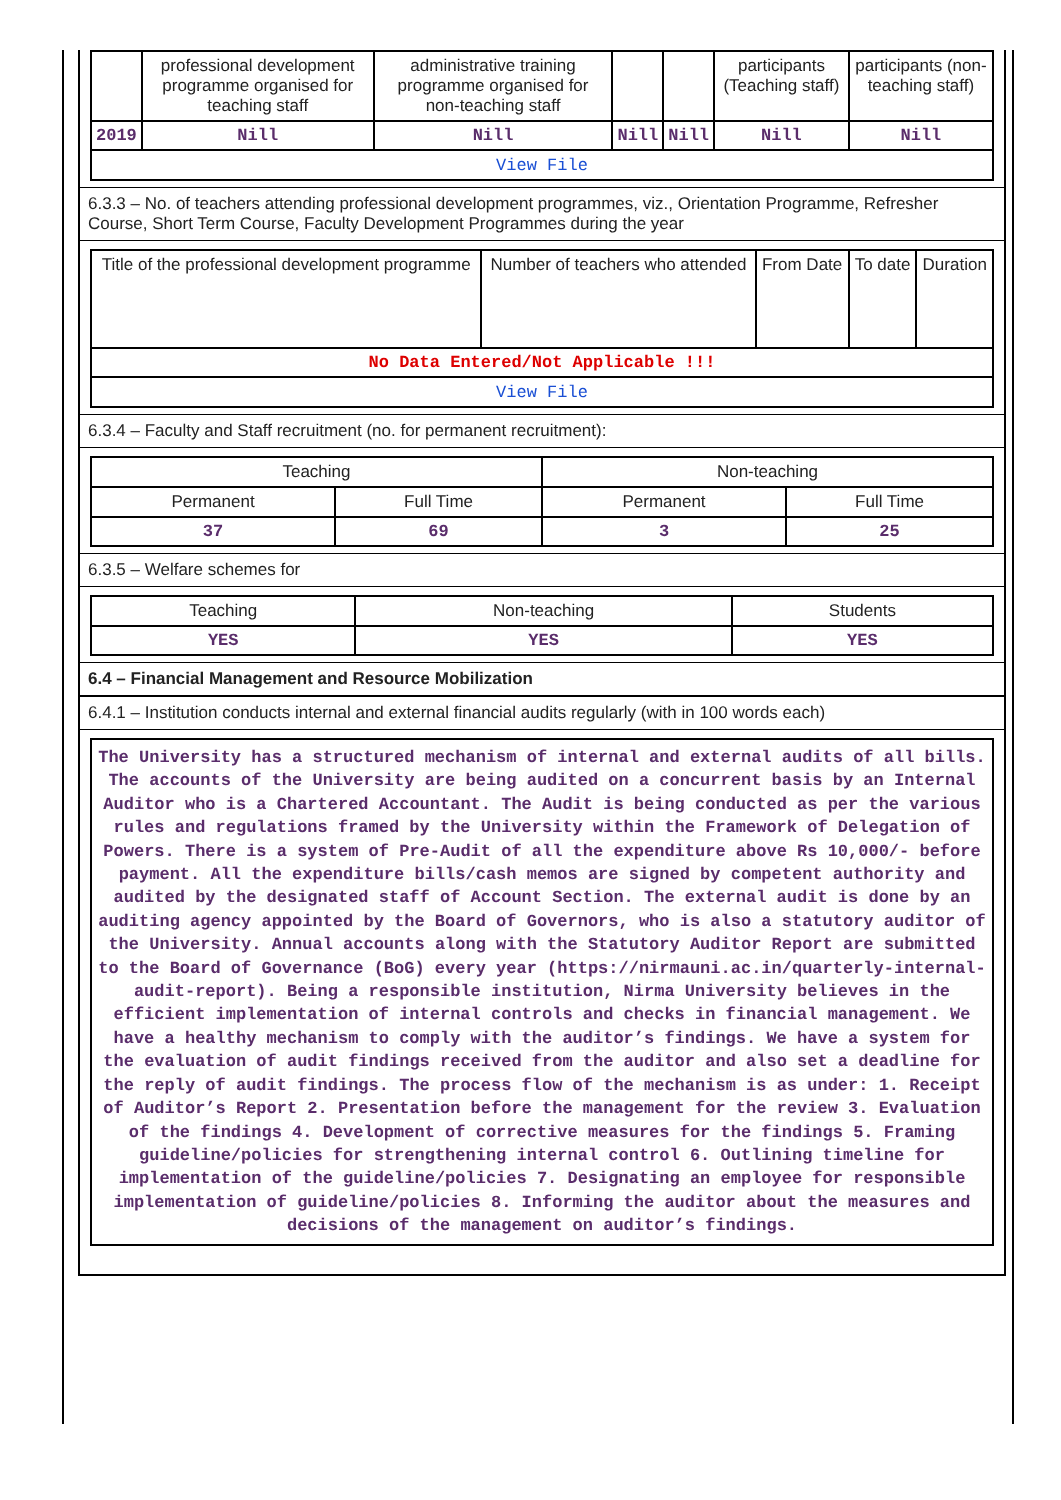| | professional development programme organised for teaching staff | administrative training programme organised for non-teaching staff | | | participants (Teaching staff) | participants (non-teaching staff) |
| --- | --- | --- | --- | --- | --- | --- |
| 2019 | Nill | Nill | Nill | Nill | Nill | Nill |
| View File | | | | | | |
6.3.3 – No. of teachers attending professional development programmes, viz., Orientation Programme, Refresher Course, Short Term Course, Faculty Development Programmes during the year
| Title of the professional development programme | Number of teachers who attended | From Date | To date | Duration |
| --- | --- | --- | --- | --- |
| No Data Entered/Not Applicable !!! | | | | |
| View File | | | | |
6.3.4 – Faculty and Staff recruitment (no. for permanent recruitment):
| Teaching | | Non-teaching | |
| --- | --- | --- | --- |
| Permanent | Full Time | Permanent | Full Time |
| 37 | 69 | 3 | 25 |
6.3.5 – Welfare schemes for
| Teaching | Non-teaching | Students |
| --- | --- | --- |
| YES | YES | YES |
6.4 – Financial Management and Resource Mobilization
6.4.1 – Institution conducts internal and external financial audits regularly (with in 100 words each)
The University has a structured mechanism of internal and external audits of all bills. The accounts of the University are being audited on a concurrent basis by an Internal Auditor who is a Chartered Accountant. The Audit is being conducted as per the various rules and regulations framed by the University within the Framework of Delegation of Powers. There is a system of Pre-Audit of all the expenditure above Rs 10,000/- before payment. All the expenditure bills/cash memos are signed by competent authority and audited by the designated staff of Account Section. The external audit is done by an auditing agency appointed by the Board of Governors, who is also a statutory auditor of the University. Annual accounts along with the Statutory Auditor Report are submitted to the Board of Governance (BoG) every year (https://nirmauni.ac.in/quarterly-internal-audit-report). Being a responsible institution, Nirma University believes in the efficient implementation of internal controls and checks in financial management. We have a healthy mechanism to comply with the auditor’s findings. We have a system for the evaluation of audit findings received from the auditor and also set a deadline for the reply of audit findings. The process flow of the mechanism is as under: 1. Receipt of Auditor’s Report 2. Presentation before the management for the review 3. Evaluation of the findings 4. Development of corrective measures for the findings 5. Framing guideline/policies for strengthening internal control 6. Outlining timeline for implementation of the guideline/policies 7. Designating an employee for responsible implementation of guideline/policies 8. Informing the auditor about the measures and decisions of the management on auditor’s findings.